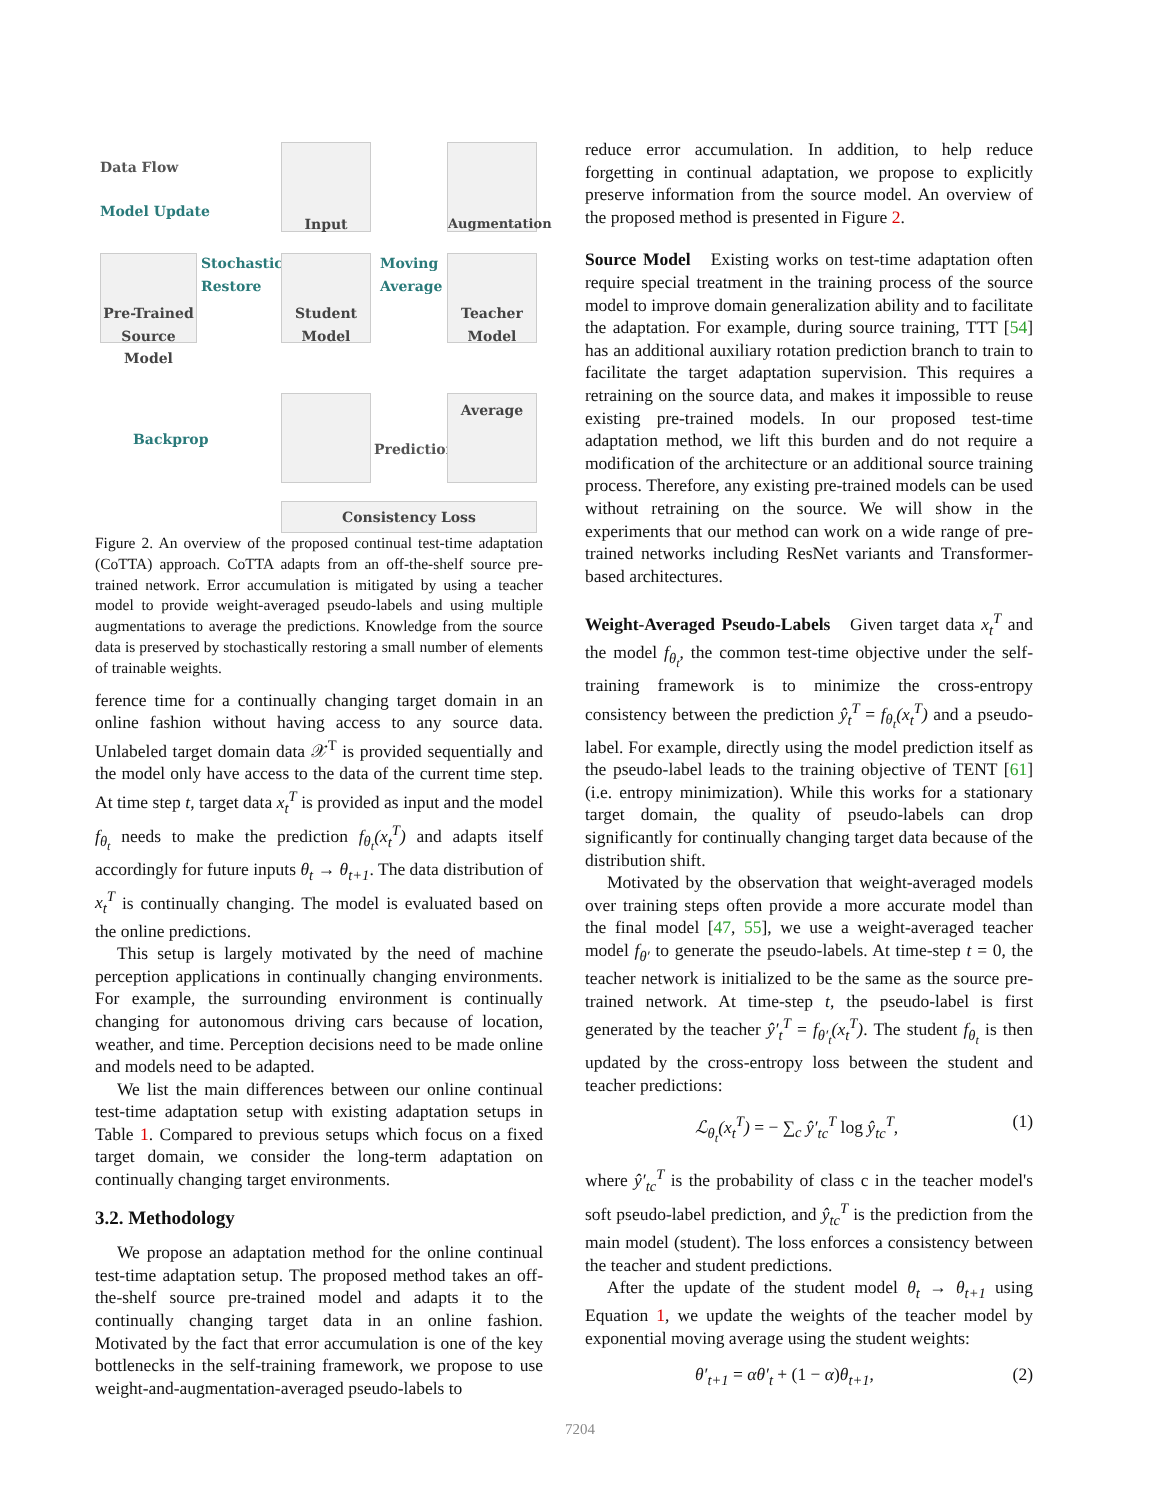Data Flow
Model Update
Input
Augmentation
Pre-Trained Source Model
Stochastic
Restore
Student Model
Moving
Average
Teacher Model
Backprop
Prediction
Average
Consistency Loss
Figure 2. An overview of the proposed continual test-time adaptation (CoTTA) approach. CoTTA adapts from an off-the-shelf source pre-trained network. Error accumulation is mitigated by using a teacher model to provide weight-averaged pseudo-labels and using multiple augmentations to average the predictions. Knowledge from the source data is preserved by stochastically restoring a small number of elements of trainable weights.
ference time for a continually changing target domain in an online fashion without having access to any source data. Unlabeled target domain data 𝒳<sup>T</sup> is provided sequentially and the model only have access to the data of the current time step. At time step t, target data x<sub>t</sub><sup>T</sup> is provided as input and the model f<sub>θ<sub>t</sub></sub> needs to make the prediction f<sub>θ<sub>t</sub></sub>(x<sub>t</sub><sup>T</sup>) and adapts itself accordingly for future inputs θ<sub>t</sub> → θ<sub>t+1</sub>. The data distribution of x<sub>t</sub><sup>T</sup> is continually changing. The model is evaluated based on the online predictions.
This setup is largely motivated by the need of machine perception applications in continually changing environments. For example, the surrounding environment is continually changing for autonomous driving cars because of location, weather, and time. Perception decisions need to be made online and models need to be adapted.
We list the main differences between our online continual test-time adaptation setup with existing adaptation setups in Table 1. Compared to previous setups which focus on a fixed target domain, we consider the long-term adaptation on continually changing target environments.
3.2. Methodology
We propose an adaptation method for the online continual test-time adaptation setup. The proposed method takes an off-the-shelf source pre-trained model and adapts it to the continually changing target data in an online fashion. Motivated by the fact that error accumulation is one of the key bottlenecks in the self-training framework, we propose to use weight-and-augmentation-averaged pseudo-labels to
reduce error accumulation. In addition, to help reduce forgetting in continual adaptation, we propose to explicitly preserve information from the source model. An overview of the proposed method is presented in Figure 2.
Source Model Existing works on test-time adaptation often require special treatment in the training process of the source model to improve domain generalization ability and to facilitate the adaptation. For example, during source training, TTT [54] has an additional auxiliary rotation prediction branch to train to facilitate the target adaptation supervision. This requires a retraining on the source data, and makes it impossible to reuse existing pre-trained models. In our proposed test-time adaptation method, we lift this burden and do not require a modification of the architecture or an additional source training process. Therefore, any existing pre-trained models can be used without retraining on the source. We will show in the experiments that our method can work on a wide range of pre-trained networks including ResNet variants and Transformer-based architectures.
Weight-Averaged Pseudo-Labels Given target data x<sub>t</sub><sup>T</sup> and the model f<sub>θ<sub>t</sub></sub>, the common test-time objective under the self-training framework is to minimize the cross-entropy consistency between the prediction ŷ<sub>t</sub><sup>T</sup> = f<sub>θ<sub>t</sub></sub>(x<sub>t</sub><sup>T</sup>) and a pseudo-label. For example, directly using the model prediction itself as the pseudo-label leads to the training objective of TENT [61] (i.e. entropy minimization). While this works for a stationary target domain, the quality of pseudo-labels can drop significantly for continually changing target data because of the distribution shift.
Motivated by the observation that weight-averaged models over training steps often provide a more accurate model than the final model [47, 55], we use a weight-averaged teacher model f<sub>θ′</sub> to generate the pseudo-labels. At time-step t = 0, the teacher network is initialized to be the same as the source pre-trained network. At time-step t, the pseudo-label is first generated by the teacher ŷ′<sub>t</sub><sup>T</sup> = f<sub>θ′<sub>t</sub></sub>(x<sub>t</sub><sup>T</sup>). The student f<sub>θ<sub>t</sub></sub> is then updated by the cross-entropy loss between the student and teacher predictions:
ℒ<sub>θ<sub>t</sub></sub>(x<sub>t</sub><sup>T</sup>) = − ∑<sub>c</sub> ŷ′<sub>tc</sub><sup>T</sup> log ŷ<sub>tc</sub><sup>T</sup>, (1)
where ŷ′<sub>tc</sub><sup>T</sup> is the probability of class c in the teacher model's soft pseudo-label prediction, and ŷ<sub>tc</sub><sup>T</sup> is the prediction from the main model (student). The loss enforces a consistency between the teacher and student predictions.
After the update of the student model θ<sub>t</sub> → θ<sub>t+1</sub> using Equation 1, we update the weights of the teacher model by exponential moving average using the student weights:
θ′<sub>t+1</sub> = αθ′<sub>t</sub> + (1 − α)θ<sub>t+1</sub>, (2)
7204